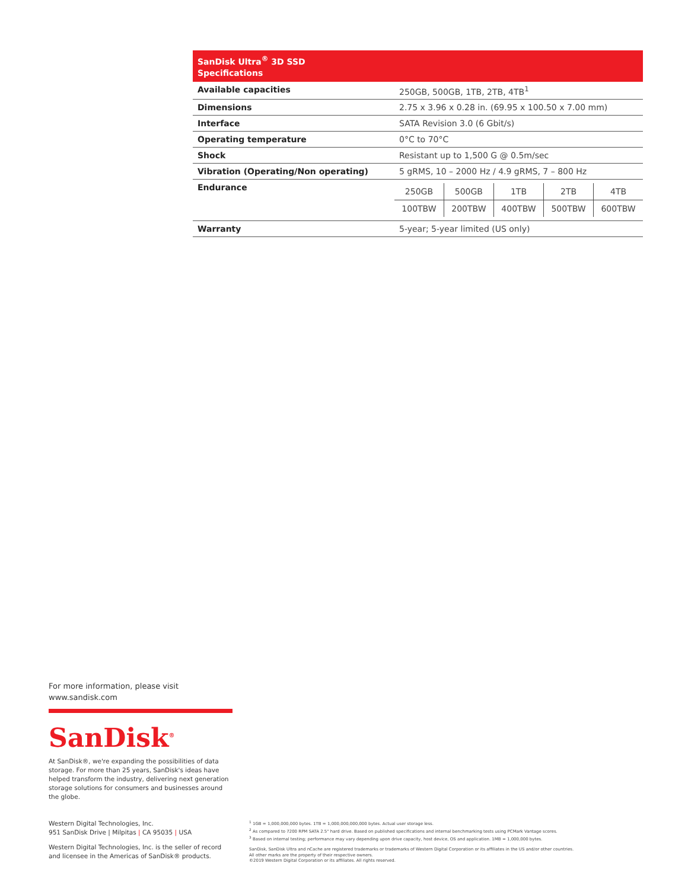| SanDisk Ultra<sup>®</sup> 3D SSD Specifications | |
| --- | --- |
| Available capacities | 250GB, 500GB, 1TB, 2TB, 4TB<sup>1</sup> |
| Dimensions | 2.75 x 3.96 x 0.28 in. (69.95 x 100.50 x 7.00 mm) |
| Interface | SATA Revision 3.0 (6 Gbit/s) |
| Operating temperature | 0°C to 70°C |
| Shock | Resistant up to 1,500 G @ 0.5m/sec |
| Vibration (Operating/Non operating) | 5 gRMS, 10 – 2000 Hz / 4.9 gRMS, 7 – 800 Hz |
| Endurance | / 250GB / 500GB / 1TB / 2TB / 4TB / / 100TBW / 200TBW / 400TBW / 500TBW / 600TBW / |
| Warranty | 5-year; 5-year limited (US only) |
For more information, please visit
www.sandisk.com
SanDisk<sup>®</sup>
At SanDisk®, we're expanding the possibilities of data storage. For more than 25 years, SanDisk's ideas have helped transform the industry, delivering next generation storage solutions for consumers and businesses around the globe.
Western Digital Technologies, Inc.
951 SanDisk Drive | Milpitas | CA 95035 | USA
Western Digital Technologies, Inc. is the seller of record and licensee in the Americas of SanDisk® products.
<sup>1</sup> 1GB = 1,000,000,000 bytes. 1TB = 1,000,000,000,000 bytes. Actual user storage less.
<sup>2</sup> As compared to 7200 RPM SATA 2.5" hard drive. Based on published specifications and internal benchmarking tests using PCMark Vantage scores.
<sup>3</sup> Based on internal testing; performance may vary depending upon drive capacity, host device, OS and application. 1MB = 1,000,000 bytes.
SanDisk, SanDisk Ultra and nCache are registered trademarks or trademarks of Western Digital Corporation or its affiliates in the US and/or other countries.
All other marks are the property of their respective owners.
©2019 Western Digital Corporation or its affiliates. All rights reserved.